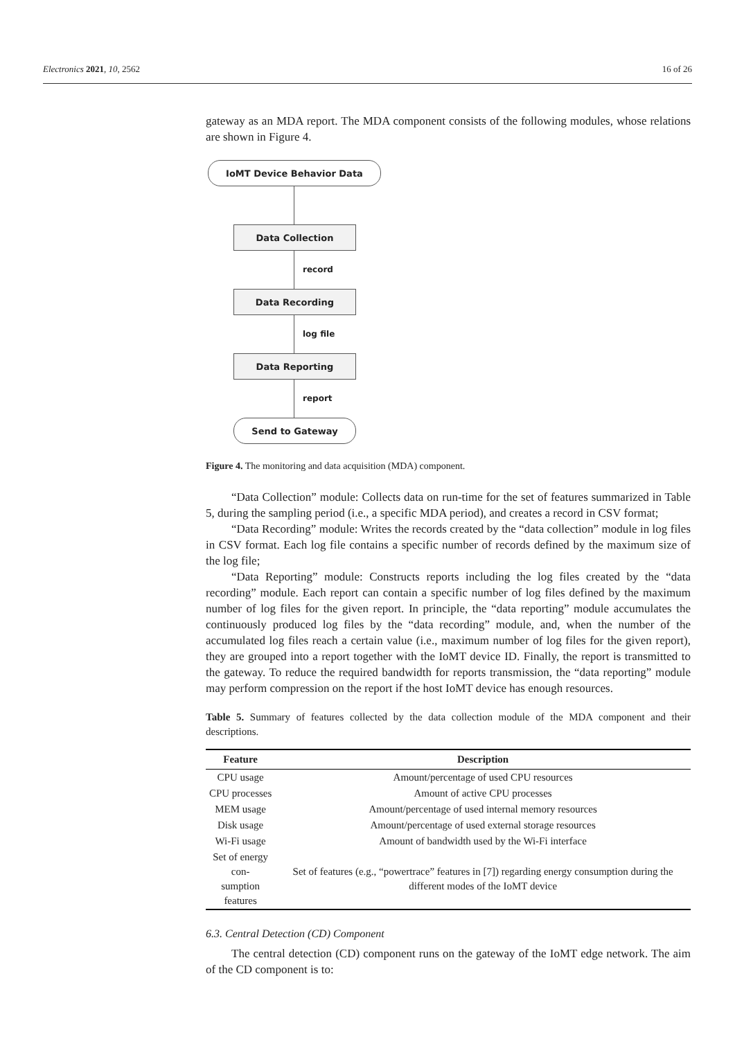Electronics 2021, 10, 2562 16 of 26
gateway as an MDA report. The MDA component consists of the following modules, whose relations are shown in Figure 4.
IoMT Device Behavior Data
Data Collection
record
Data Recording
log file
Data Reporting
report
Send to Gateway
Figure 4. The monitoring and data acquisition (MDA) component.
“Data Collection” module: Collects data on run-time for the set of features summarized in Table 5, during the sampling period (i.e., a specific MDA period), and creates a record in CSV format;
“Data Recording” module: Writes the records created by the “data collection” module in log files in CSV format. Each log file contains a specific number of records defined by the maximum size of the log file;
“Data Reporting” module: Constructs reports including the log files created by the “data recording” module. Each report can contain a specific number of log files defined by the maximum number of log files for the given report. In principle, the “data reporting” module accumulates the continuously produced log files by the “data recording” module, and, when the number of the accumulated log files reach a certain value (i.e., maximum number of log files for the given report), they are grouped into a report together with the IoMT device ID. Finally, the report is transmitted to the gateway. To reduce the required bandwidth for reports transmission, the “data reporting” module may perform compression on the report if the host IoMT device has enough resources.
Table 5. Summary of features collected by the data collection module of the MDA component and their descriptions.
| Feature | Description |
| --- | --- |
| CPU usage | Amount/percentage of used CPU resources |
| CPU processes | Amount of active CPU processes |
| MEM usage | Amount/percentage of used internal memory resources |
| Disk usage | Amount/percentage of used external storage resources |
| Wi-Fi usage | Amount of bandwidth used by the Wi-Fi interface |
| Set of energy con- sumption features | Set of features (e.g., “powertrace” features in [7]) regarding energy consumption during the different modes of the IoMT device |
6.3. Central Detection (CD) Component
The central detection (CD) component runs on the gateway of the IoMT edge network. The aim of the CD component is to: